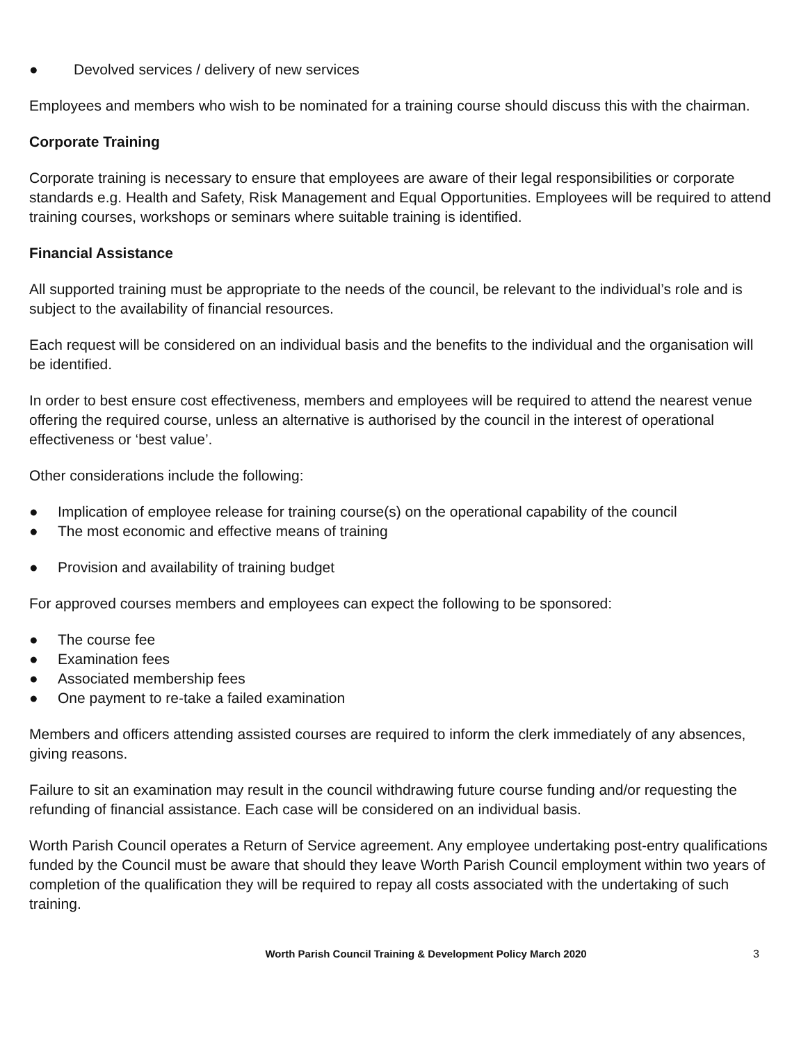● Devolved services / delivery of new services
Employees and members who wish to be nominated for a training course should discuss this with the chairman.
Corporate Training
Corporate training is necessary to ensure that employees are aware of their legal responsibilities or corporate standards e.g. Health and Safety, Risk Management and Equal Opportunities. Employees will be required to attend training courses, workshops or seminars where suitable training is identified.
Financial Assistance
All supported training must be appropriate to the needs of the council, be relevant to the individual’s role and is subject to the availability of financial resources.
Each request will be considered on an individual basis and the benefits to the individual and the organisation will be identified.
In order to best ensure cost effectiveness, members and employees will be required to attend the nearest venue offering the required course, unless an alternative is authorised by the council in the interest of operational effectiveness or ‘best value’.
Other considerations include the following:
● Implication of employee release for training course(s) on the operational capability of the council
● The most economic and effective means of training
● Provision and availability of training budget
For approved courses members and employees can expect the following to be sponsored:
● The course fee
● Examination fees
● Associated membership fees
● One payment to re-take a failed examination
Members and officers attending assisted courses are required to inform the clerk immediately of any absences, giving reasons.
Failure to sit an examination may result in the council withdrawing future course funding and/or requesting the refunding of financial assistance. Each case will be considered on an individual basis.
Worth Parish Council operates a Return of Service agreement. Any employee undertaking post-entry qualifications funded by the Council must be aware that should they leave Worth Parish Council employment within two years of completion of the qualification they will be required to repay all costs associated with the undertaking of such training.
Worth Parish Council Training & Development Policy March 2020
3